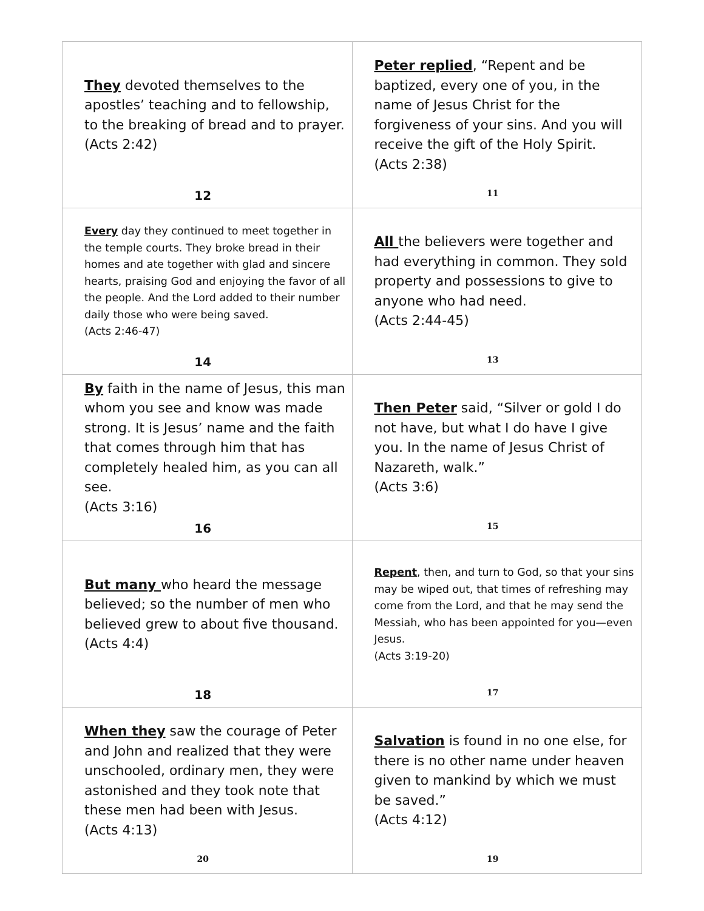| They devoted themselves to the apostles’ teaching and to fellowship, to the breaking of bread and to prayer. (Acts 2:42) 12 | Peter replied , “Repent and be baptized, every one of you, in the name of Jesus Christ for the forgiveness of your sins. And you will receive the gift of the Holy Spirit. (Acts 2:38) 11 |
| Every day they continued to meet together in the temple courts. They broke bread in their homes and ate together with glad and sincere hearts, praising God and enjoying the favor of all the people. And the Lord added to their number daily those who were being saved. (Acts 2:46-47) 14 | All the believers were together and had everything in common. They sold property and possessions to give to anyone who had need. (Acts 2:44-45) 13 |
| By faith in the name of Jesus, this man whom you see and know was made strong. It is Jesus’ name and the faith that comes through him that has completely healed him, as you can all see. (Acts 3:16) 16 | Then Peter said, “Silver or gold I do not have, but what I do have I give you. In the name of Jesus Christ of Nazareth, walk.” (Acts 3:6) 15 |
| But many who heard the message believed; so the number of men who believed grew to about five thousand. (Acts 4:4) 18 | Repent , then, and turn to God, so that your sins may be wiped out, that times of refreshing may come from the Lord, and that he may send the Messiah, who has been appointed for you—even Jesus. (Acts 3:19-20) 17 |
| When they saw the courage of Peter and John and realized that they were unschooled, ordinary men, they were astonished and they took note that these men had been with Jesus. (Acts 4:13) 20 | Salvation is found in no one else, for there is no other name under heaven given to mankind by which we must be saved.” (Acts 4:12) 19 |